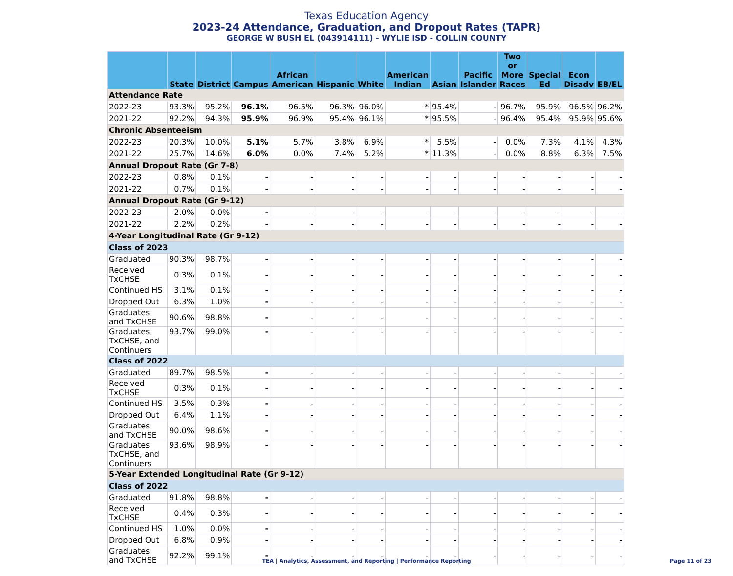Texas Education Agency
2023-24 Attendance, Graduation, and Dropout Rates (TAPR)
GEORGE W BUSH EL (043914111) - WYLIE ISD - COLLIN COUNTY
| | State | District | Campus | African American | Hispanic | White | American Indian | Asian | Pacific Islander | Two or More Races | Special Ed | Econ Disadv | EB/EL |
| --- | --- | --- | --- | --- | --- | --- | --- | --- | --- | --- | --- | --- | --- |
| Attendance Rate | | | | | | | | | | | | | |
| 2022-23 | 93.3% | 95.2% | 96.1% | 96.5% | 96.3% | 96.0% | * | 95.4% | - | 96.7% | 95.9% | 96.5% | 96.2% |
| 2021-22 | 92.2% | 94.3% | 95.9% | 96.9% | 95.4% | 96.1% | * | 95.5% | - | 96.4% | 95.4% | 95.9% | 95.6% |
| Chronic Absenteeism | | | | | | | | | | | | | |
| 2022-23 | 20.3% | 10.0% | 5.1% | 5.7% | 3.8% | 6.9% | * | 5.5% | - | 0.0% | 7.3% | 4.1% | 4.3% |
| 2021-22 | 25.7% | 14.6% | 6.0% | 0.0% | 7.4% | 5.2% | * | 11.3% | - | 0.0% | 8.8% | 6.3% | 7.5% |
| Annual Dropout Rate (Gr 7-8) | | | | | | | | | | | | | |
| 2022-23 | 0.8% | 0.1% | - | - | - | - | - | - | - | - | - | - | - |
| 2021-22 | 0.7% | 0.1% | - | - | - | - | - | - | - | - | - | - | - |
| Annual Dropout Rate (Gr 9-12) | | | | | | | | | | | | | |
| 2022-23 | 2.0% | 0.0% | - | - | - | - | - | - | - | - | - | - | - |
| 2021-22 | 2.2% | 0.2% | - | - | - | - | - | - | - | - | - | - | - |
| 4-Year Longitudinal Rate (Gr 9-12) | | | | | | | | | | | | | |
| Class of 2023 | | | | | | | | | | | | | |
| Graduated | 90.3% | 98.7% | - | - | - | - | - | - | - | - | - | - | - |
| Received TxCHSE | 0.3% | 0.1% | - | - | - | - | - | - | - | - | - | - | - |
| Continued HS | 3.1% | 0.1% | - | - | - | - | - | - | - | - | - | - | - |
| Dropped Out | 6.3% | 1.0% | - | - | - | - | - | - | - | - | - | - | - |
| Graduates and TxCHSE | 90.6% | 98.8% | - | - | - | - | - | - | - | - | - | - | - |
| Graduates, TxCHSE, and Continuers | 93.7% | 99.0% | - | - | - | - | - | - | - | - | - | - | - |
| Class of 2022 | | | | | | | | | | | | | |
| Graduated | 89.7% | 98.5% | - | - | - | - | - | - | - | - | - | - | - |
| Received TxCHSE | 0.3% | 0.1% | - | - | - | - | - | - | - | - | - | - | - |
| Continued HS | 3.5% | 0.3% | - | - | - | - | - | - | - | - | - | - | - |
| Dropped Out | 6.4% | 1.1% | - | - | - | - | - | - | - | - | - | - | - |
| Graduates and TxCHSE | 90.0% | 98.6% | - | - | - | - | - | - | - | - | - | - | - |
| Graduates, TxCHSE, and Continuers | 93.6% | 98.9% | - | - | - | - | - | - | - | - | - | - | - |
| 5-Year Extended Longitudinal Rate (Gr 9-12) | | | | | | | | | | | | | |
| Class of 2022 | | | | | | | | | | | | | |
| Graduated | 91.8% | 98.8% | - | - | - | - | - | - | - | - | - | - | - |
| Received TxCHSE | 0.4% | 0.3% | - | - | - | - | - | - | - | - | - | - | - |
| Continued HS | 1.0% | 0.0% | - | - | - | - | - | - | - | - | - | - | - |
| Dropped Out | 6.8% | 0.9% | - | - | - | - | - | - | - | - | - | - | - |
| Graduates and TxCHSE | 92.2% | 99.1% | - | - | - | - | - | - | - | - | - | - | - |
TEA | Analytics, Assessment, and Reporting | Performance Reporting Page 11 of 23